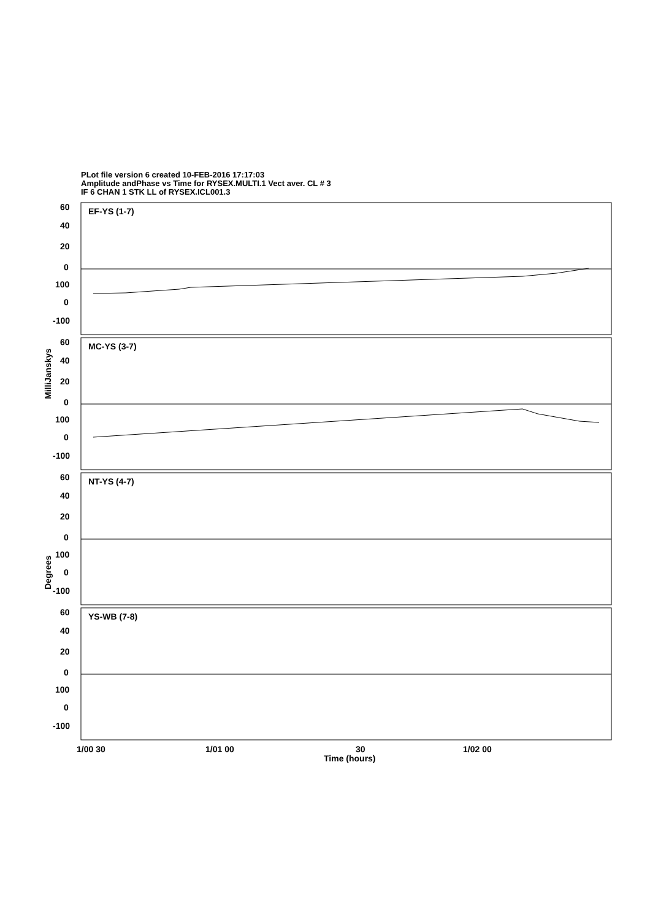PLot file version 6 created 10-FEB-2016 17:17:03
Amplitude andPhase vs Time for RYSEX.MULTI.1 Vect aver. CL # 3
IF 6 CHAN 1 STK LL of RYSEX.ICL001.3
EF-YS (1-7)
MC-YS (3-7)
NT-YS (4-7)
YS-WB (7-8)
60
40
20
0
100
0
-100
60
40
20
0
100
0
-100
60
40
20
0
100
0
-100
60
40
20
0
100
0
-100
1/00 30
1/01 00
30
1/02 00
Time (hours)
MilliJanskys
Degrees